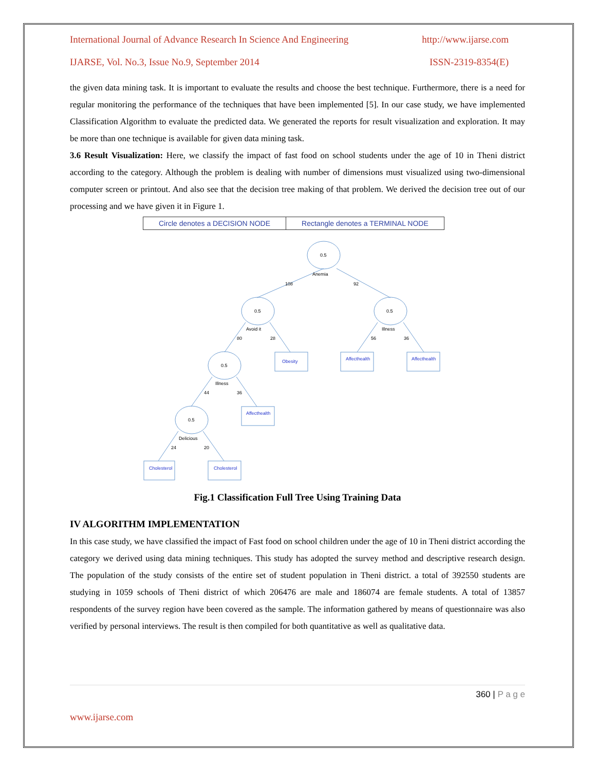International Journal of Advance Research In Science And Engineering http://www.ijarse.com
IJARSE, Vol. No.3, Issue No.9, September 2014 ISSN-2319-8354(E)
the given data mining task. It is important to evaluate the results and choose the best technique. Furthermore, there is a need for regular monitoring the performance of the techniques that have been implemented [5]. In our case study, we have implemented Classification Algorithm to evaluate the predicted data. We generated the reports for result visualization and exploration. It may be more than one technique is available for given data mining task.
3.6 Result Visualization: Here, we classify the impact of fast food on school students under the age of 10 in Theni district according to the category. Although the problem is dealing with number of dimensions must visualized using two-dimensional computer screen or printout. And also see that the decision tree making of that problem. We derived the decision tree out of our processing and we have given it in Figure 1.
| Circle denotes a DECISION NODE | Rectangle denotes a TERMINAL NODE |
0.5
Anemia
108
92
0.5
Avoid it
80
28
0.5
Illness
56
36
0.5
Illness
44
36
0.5
Delicious
24
20
Obesity
Affecthealth
Affecthealth
Affecthealth
Cholesterol
Cholesterol
Fig.1 Classification Full Tree Using Training Data
IV ALGORITHM IMPLEMENTATION
In this case study, we have classified the impact of Fast food on school children under the age of 10 in Theni district according the category we derived using data mining techniques. This study has adopted the survey method and descriptive research design. The population of the study consists of the entire set of student population in Theni district. a total of 392550 students are studying in 1059 schools of Theni district of which 206476 are male and 186074 are female students. A total of 13857 respondents of the survey region have been covered as the sample. The information gathered by means of questionnaire was also verified by personal interviews. The result is then compiled for both quantitative as well as qualitative data.
360 | P a g e
www.ijarse.com